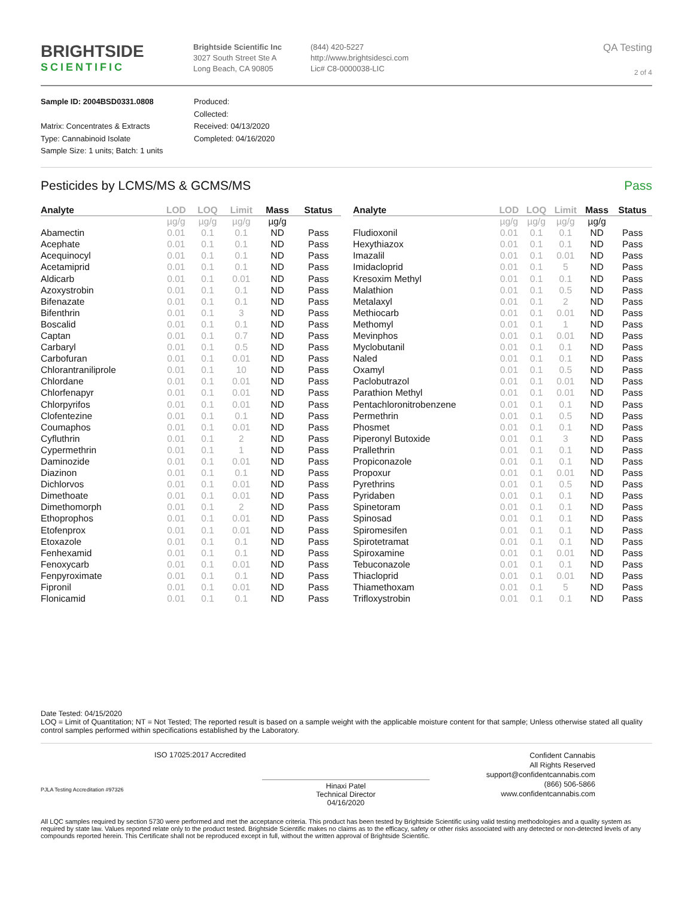BRIGHTSIDE
SCIENTIFIC
Brightside Scientific Inc
3027 South Street Ste A
Long Beach, CA 90805
(844) 420-5227
http://www.brightsidesci.com
Lic# C8-0000038-LIC
QA Testing
2 of 4
Sample ID: 2004BSD0331.0808
Matrix: Concentrates & Extracts
Type: Cannabinoid Isolate
Sample Size: 1 units; Batch: 1 units
Produced:
Collected:
Received: 04/13/2020
Completed: 04/16/2020
Pesticides by LCMS/MS & GCMS/MS Pass
| Analyte | LOD | LOQ | Limit | Mass | Status |
| --- | --- | --- | --- | --- | --- |
| | µg/g | µg/g | µg/g | µg/g | |
| Abamectin | 0.01 | 0.1 | 0.1 | ND | Pass |
| Acephate | 0.01 | 0.1 | 0.1 | ND | Pass |
| Acequinocyl | 0.01 | 0.1 | 0.1 | ND | Pass |
| Acetamiprid | 0.01 | 0.1 | 0.1 | ND | Pass |
| Aldicarb | 0.01 | 0.1 | 0.01 | ND | Pass |
| Azoxystrobin | 0.01 | 0.1 | 0.1 | ND | Pass |
| Bifenazate | 0.01 | 0.1 | 0.1 | ND | Pass |
| Bifenthrin | 0.01 | 0.1 | 3 | ND | Pass |
| Boscalid | 0.01 | 0.1 | 0.1 | ND | Pass |
| Captan | 0.01 | 0.1 | 0.7 | ND | Pass |
| Carbaryl | 0.01 | 0.1 | 0.5 | ND | Pass |
| Carbofuran | 0.01 | 0.1 | 0.01 | ND | Pass |
| Chlorantraniliprole | 0.01 | 0.1 | 10 | ND | Pass |
| Chlordane | 0.01 | 0.1 | 0.01 | ND | Pass |
| Chlorfenapyr | 0.01 | 0.1 | 0.01 | ND | Pass |
| Chlorpyrifos | 0.01 | 0.1 | 0.01 | ND | Pass |
| Clofentezine | 0.01 | 0.1 | 0.1 | ND | Pass |
| Coumaphos | 0.01 | 0.1 | 0.01 | ND | Pass |
| Cyfluthrin | 0.01 | 0.1 | 2 | ND | Pass |
| Cypermethrin | 0.01 | 0.1 | 1 | ND | Pass |
| Daminozide | 0.01 | 0.1 | 0.01 | ND | Pass |
| Diazinon | 0.01 | 0.1 | 0.1 | ND | Pass |
| Dichlorvos | 0.01 | 0.1 | 0.01 | ND | Pass |
| Dimethoate | 0.01 | 0.1 | 0.01 | ND | Pass |
| Dimethomorph | 0.01 | 0.1 | 2 | ND | Pass |
| Ethoprophos | 0.01 | 0.1 | 0.01 | ND | Pass |
| Etofenprox | 0.01 | 0.1 | 0.01 | ND | Pass |
| Etoxazole | 0.01 | 0.1 | 0.1 | ND | Pass |
| Fenhexamid | 0.01 | 0.1 | 0.1 | ND | Pass |
| Fenoxycarb | 0.01 | 0.1 | 0.01 | ND | Pass |
| Fenpyroximate | 0.01 | 0.1 | 0.1 | ND | Pass |
| Fipronil | 0.01 | 0.1 | 0.01 | ND | Pass |
| Flonicamid | 0.01 | 0.1 | 0.1 | ND | Pass |
| Analyte | LOD | LOQ | Limit | Mass | Status |
| --- | --- | --- | --- | --- | --- |
| | µg/g | µg/g | µg/g | µg/g | |
| Fludioxonil | 0.01 | 0.1 | 0.1 | ND | Pass |
| Hexythiazox | 0.01 | 0.1 | 0.1 | ND | Pass |
| Imazalil | 0.01 | 0.1 | 0.01 | ND | Pass |
| Imidacloprid | 0.01 | 0.1 | 5 | ND | Pass |
| Kresoxim Methyl | 0.01 | 0.1 | 0.1 | ND | Pass |
| Malathion | 0.01 | 0.1 | 0.5 | ND | Pass |
| Metalaxyl | 0.01 | 0.1 | 2 | ND | Pass |
| Methiocarb | 0.01 | 0.1 | 0.01 | ND | Pass |
| Methomyl | 0.01 | 0.1 | 1 | ND | Pass |
| Mevinphos | 0.01 | 0.1 | 0.01 | ND | Pass |
| Myclobutanil | 0.01 | 0.1 | 0.1 | ND | Pass |
| Naled | 0.01 | 0.1 | 0.1 | ND | Pass |
| Oxamyl | 0.01 | 0.1 | 0.5 | ND | Pass |
| Paclobutrazol | 0.01 | 0.1 | 0.01 | ND | Pass |
| Parathion Methyl | 0.01 | 0.1 | 0.01 | ND | Pass |
| Pentachloronitrobenzene | 0.01 | 0.1 | 0.1 | ND | Pass |
| Permethrin | 0.01 | 0.1 | 0.5 | ND | Pass |
| Phosmet | 0.01 | 0.1 | 0.1 | ND | Pass |
| Piperonyl Butoxide | 0.01 | 0.1 | 3 | ND | Pass |
| Prallethrin | 0.01 | 0.1 | 0.1 | ND | Pass |
| Propiconazole | 0.01 | 0.1 | 0.1 | ND | Pass |
| Propoxur | 0.01 | 0.1 | 0.01 | ND | Pass |
| Pyrethrins | 0.01 | 0.1 | 0.5 | ND | Pass |
| Pyridaben | 0.01 | 0.1 | 0.1 | ND | Pass |
| Spinetoram | 0.01 | 0.1 | 0.1 | ND | Pass |
| Spinosad | 0.01 | 0.1 | 0.1 | ND | Pass |
| Spiromesifen | 0.01 | 0.1 | 0.1 | ND | Pass |
| Spirotetramat | 0.01 | 0.1 | 0.1 | ND | Pass |
| Spiroxamine | 0.01 | 0.1 | 0.01 | ND | Pass |
| Tebuconazole | 0.01 | 0.1 | 0.1 | ND | Pass |
| Thiacloprid | 0.01 | 0.1 | 0.01 | ND | Pass |
| Thiamethoxam | 0.01 | 0.1 | 5 | ND | Pass |
| Trifloxystrobin | 0.01 | 0.1 | 0.1 | ND | Pass |
Date Tested: 04/15/2020
LOQ = Limit of Quantitation; NT = Not Tested; The reported result is based on a sample weight with the applicable moisture content for that sample; Unless otherwise stated all quality control samples performed within specifications established by the Laboratory.
PJLA Testing Accreditation #97326
ISO 17025:2017 Accredited
Hinaxi Patel
Technical Director
04/16/2020
Confident Cannabis
All Rights Reserved
support@confidentcannabis.com
(866) 506-5866
www.confidentcannabis.com
All LQC samples required by section 5730 were performed and met the acceptance criteria. This product has been tested by Brightside Scientific using valid testing methodologies and a quality system as required by state law. Values reported relate only to the product tested. Brightside Scientific makes no claims as to the efficacy, safety or other risks associated with any detected or non-detected levels of any compounds reported herein. This Certificate shall not be reproduced except in full, without the written approval of Brightside Scientific.